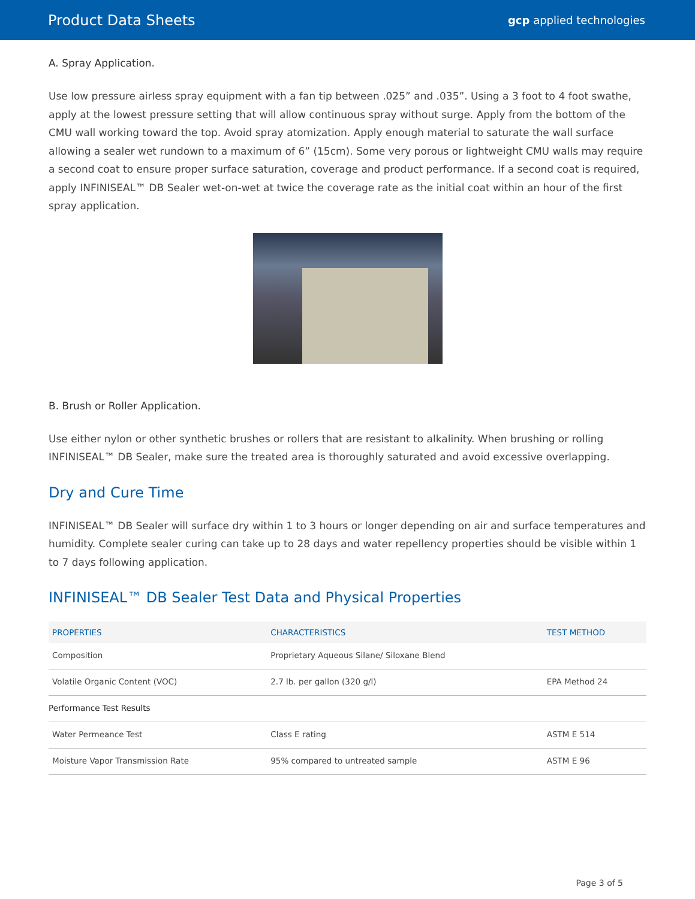Product Data Sheets gcp applied technologies
A. Spray Application.
Use low pressure airless spray equipment with a fan tip between .025” and .035”. Using a 3 foot to 4 foot swathe, apply at the lowest pressure setting that will allow continuous spray without surge. Apply from the bottom of the CMU wall working toward the top. Avoid spray atomization. Apply enough material to saturate the wall surface allowing a sealer wet rundown to a maximum of 6” (15cm). Some very porous or lightweight CMU walls may require a second coat to ensure proper surface saturation, coverage and product performance. If a second coat is required, apply INFINISEAL™ DB Sealer wet-on-wet at twice the coverage rate as the initial coat within an hour of the first spray application.
B. Brush or Roller Application.
Use either nylon or other synthetic brushes or rollers that are resistant to alkalinity. When brushing or rolling INFINISEAL™ DB Sealer, make sure the treated area is thoroughly saturated and avoid excessive overlapping.
Dry and Cure Time
INFINISEAL™ DB Sealer will surface dry within 1 to 3 hours or longer depending on air and surface temperatures and humidity. Complete sealer curing can take up to 28 days and water repellency properties should be visible within 1 to 7 days following application.
INFINISEAL™ DB Sealer Test Data and Physical Properties
| PROPERTIES | CHARACTERISTICS | TEST METHOD |
| --- | --- | --- |
| Composition | Proprietary Aqueous Silane/ Siloxane Blend | |
| Volatile Organic Content (VOC) | 2.7 lb. per gallon (320 g/l) | EPA Method 24 |
| Performance Test Results | | |
| Water Permeance Test | Class E rating | ASTM E 514 |
| Moisture Vapor Transmission Rate | 95% compared to untreated sample | ASTM E 96 |
Page 3 of 5